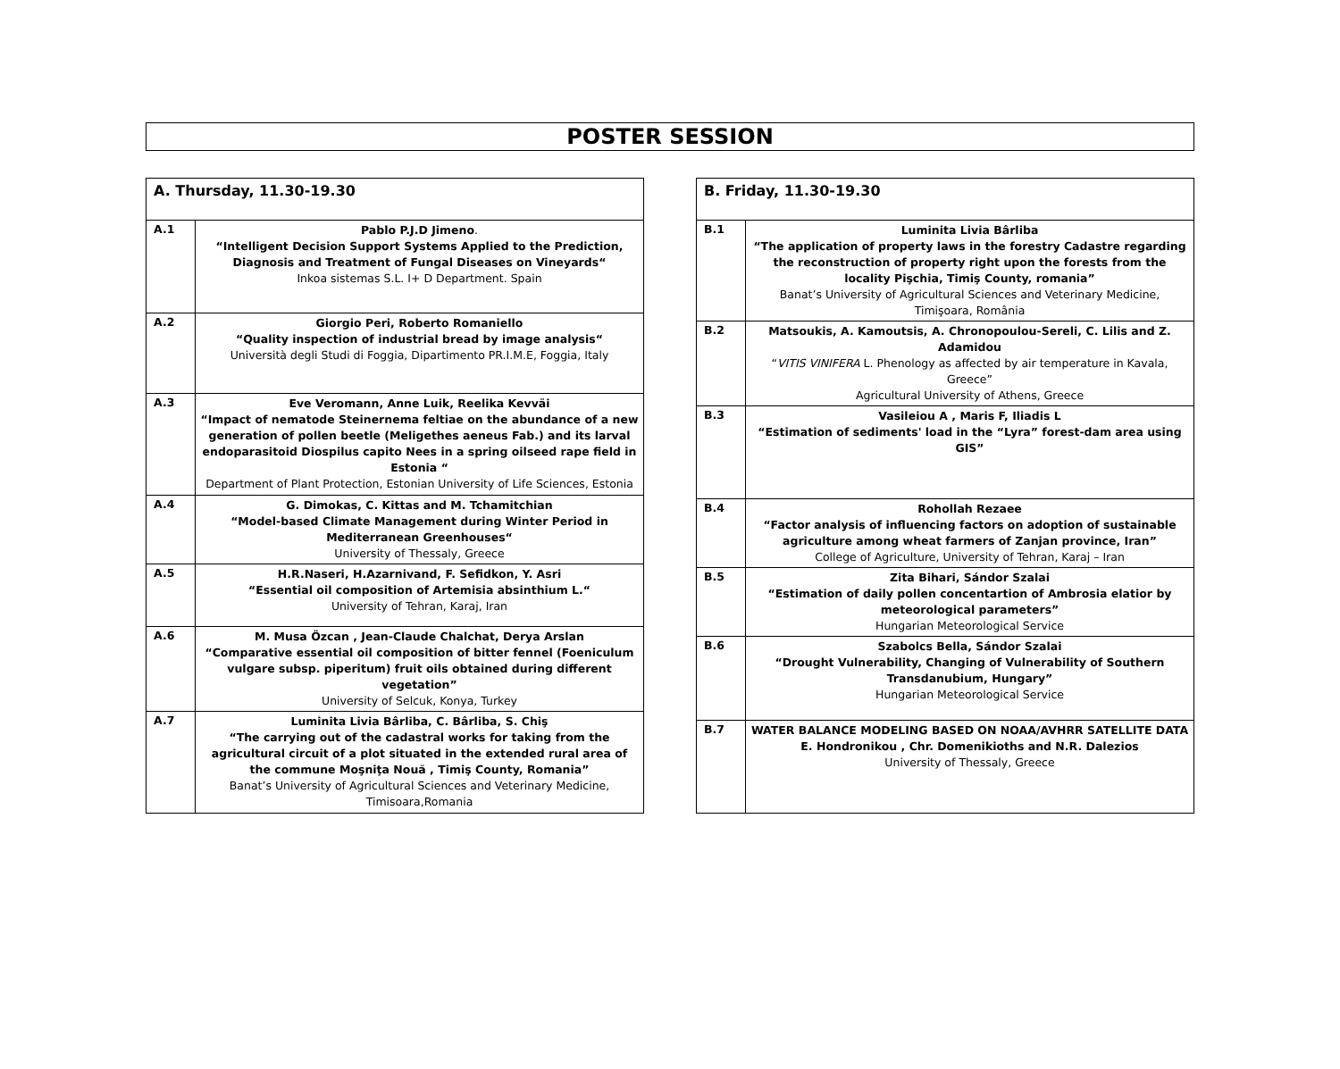POSTER SESSION
| A. Thursday, 11.30-19.30 | |
| --- | --- |
| A.1 | Pablo P.J.D Jimeno . “Intelligent Decision Support Systems Applied to the Prediction, Diagnosis and Treatment of Fungal Diseases on Vineyards“ Inkoa sistemas S.L. I+ D Department. Spain |
| A.2 | Giorgio Peri, Roberto Romaniello “Quality inspection of industrial bread by image analysis“ Università degli Studi di Foggia, Dipartimento PR.I.M.E, Foggia, Italy |
| A.3 | Eve Veromann, Anne Luik, Reelika Kevväi “Impact of nematode Steinernema feltiae on the abundance of a new generation of pollen beetle (Meligethes aeneus Fab.) and its larval endoparasitoid Diospilus capito Nees in a spring oilseed rape field in Estonia “ Department of Plant Protection, Estonian University of Life Sciences, Estonia |
| A.4 | G. Dimokas, C. Kittas and M. Tchamitchian “Model-based Climate Management during Winter Period in Mediterranean Greenhouses“ University of Thessaly, Greece |
| A.5 | H.R.Naseri, H.Azarnivand, F. Sefidkon, Y. Asri “Essential oil composition of Artemisia absinthium L.“ University of Tehran, Karaj, Iran |
| A.6 | M. Musa Özcan , Jean-Claude Chalchat, Derya Arslan “Comparative essential oil composition of bitter fennel (Foeniculum vulgare subsp. piperitum) fruit oils obtained during different vegetation” University of Selcuk, Konya, Turkey |
| A.7 | Luminita Livia Bârliba, C. Bârliba, S. Chiş “The carrying out of the cadastral works for taking from the agricultural circuit of a plot situated in the extended rural area of the commune Moşniţa Nouă , Timiş County, Romania” Banat’s University of Agricultural Sciences and Veterinary Medicine, Timisoara,Romania |
| B. Friday, 11.30-19.30 | |
| --- | --- |
| B.1 | Luminita Livia Bârliba “The application of property laws in the forestry Cadastre regarding the reconstruction of property right upon the forests from the locality Pişchia, Timiş County, romania” Banat’s University of Agricultural Sciences and Veterinary Medicine, Timişoara, România |
| B.2 | Matsoukis, A. Kamoutsis, A. Chronopoulou-Sereli, C. Lilis and Z. Adamidou “ VITIS VINIFERA L. Phenology as affected by air temperature in Kavala, Greece” Agricultural University of Athens, Greece |
| B.3 | Vasileiou A , Maris F, Iliadis L “Estimation of sediments' load in the “Lyra” forest-dam area using GIS” |
| B.4 | Rohollah Rezaee “Factor analysis of influencing factors on adoption of sustainable agriculture among wheat farmers of Zanjan province, Iran” College of Agriculture, University of Tehran, Karaj – Iran |
| B.5 | Zita Bihari, Sándor Szalai “Estimation of daily pollen concentartion of Ambrosia elatior by meteorological parameters” Hungarian Meteorological Service |
| B.6 | Szabolcs Bella, Sándor Szalai “Drought Vulnerability, Changing of Vulnerability of Southern Transdanubium, Hungary” Hungarian Meteorological Service |
| B.7 | WATER BALANCE MODELING BASED ON NOAA/AVHRR SATELLITE DATA E. Hondronikou , Chr. Domenikioths and N.R. Dalezios University of Thessaly, Greece |